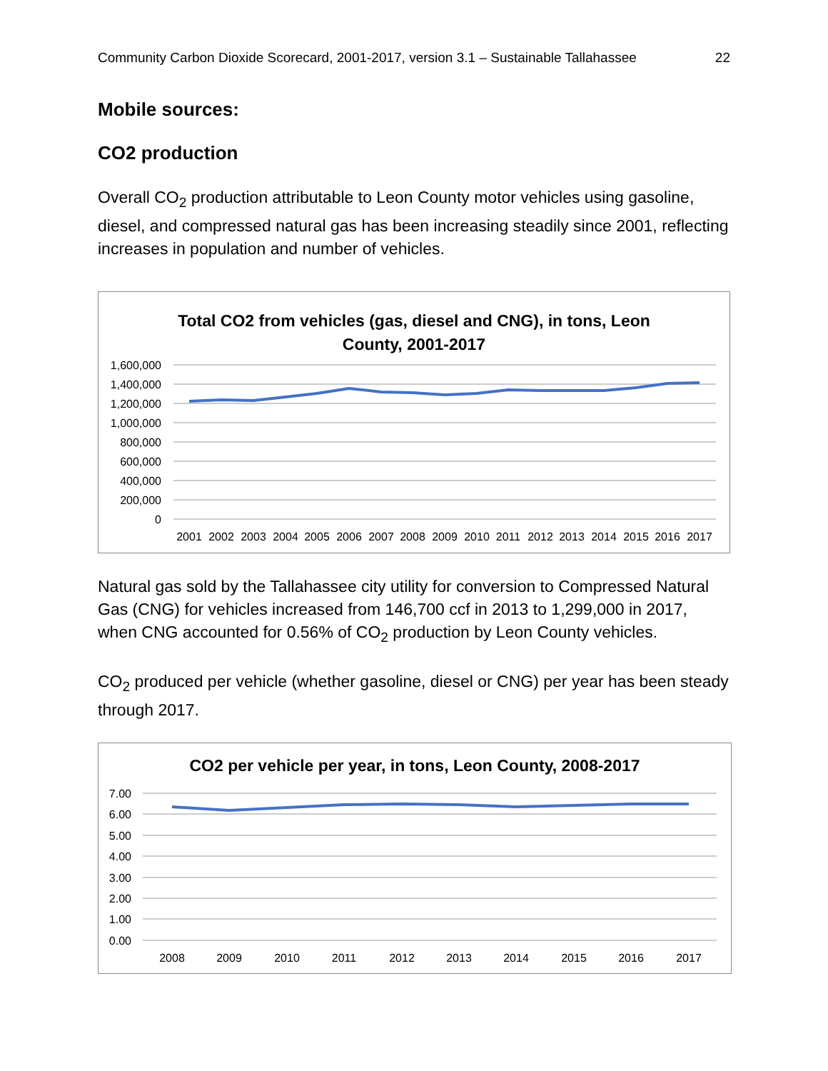Community Carbon Dioxide Scorecard, 2001-2017, version 3.1 – Sustainable Tallahassee 22
Mobile sources:
CO2 production
Overall CO<sub>2</sub> production attributable to Leon County motor vehicles using gasoline, diesel, and compressed natural gas has been increasing steadily since 2001, reflecting increases in population and number of vehicles.
Total CO2 from vehicles (gas, diesel and CNG), in tons, Leon
County, 2001-2017
1,600,000
1,400,000
1,200,000
1,000,000
800,000
600,000
400,000
200,000
0
2001
2002
2003
2004
2005
2006
2007
2008
2009
2010
2011
2012
2013
2014
2015
2016
2017
Natural gas sold by the Tallahassee city utility for conversion to Compressed Natural Gas (CNG) for vehicles increased from 146,700 ccf in 2013 to 1,299,000 in 2017, when CNG accounted for 0.56% of CO<sub>2</sub> production by Leon County vehicles.
CO<sub>2</sub> produced per vehicle (whether gasoline, diesel or CNG) per year has been steady through 2017.
CO2 per vehicle per year, in tons, Leon County, 2008-2017
7.00
6.00
5.00
4.00
3.00
2.00
1.00
0.00
2008
2009
2010
2011
2012
2013
2014
2015
2016
2017